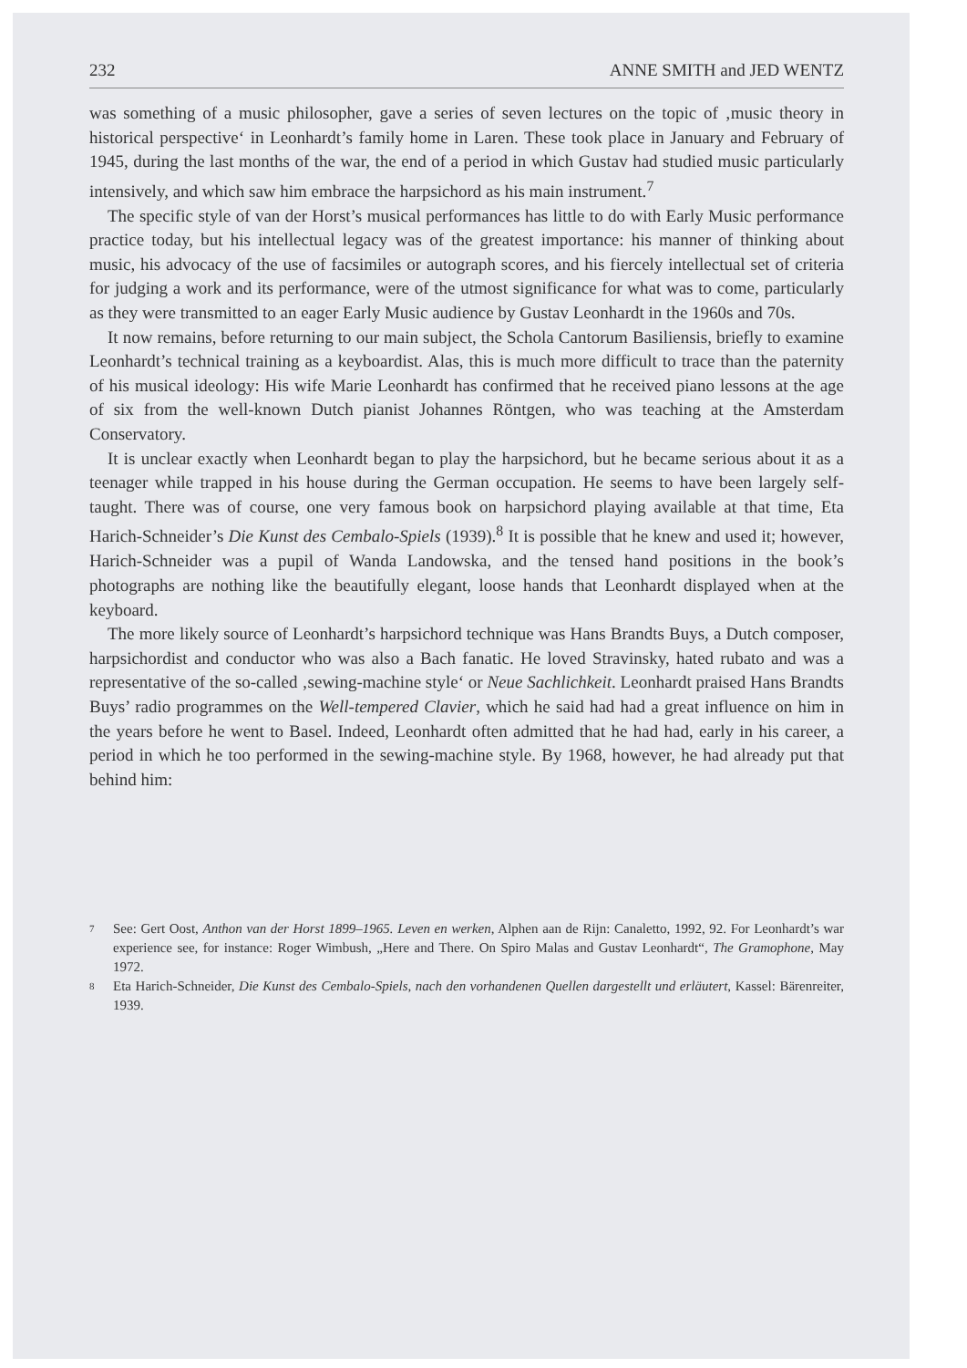232 ANNE SMITH and JED WENTZ
was something of a music philosopher, gave a series of seven lectures on the topic of ‚music theory in historical perspective‘ in Leonhardt’s family home in Laren. These took place in January and February of 1945, during the last months of the war, the end of a period in which Gustav had studied music particularly intensively, and which saw him embrace the harpsichord as his main instrument.<sup>7</sup>
The specific style of van der Horst’s musical performances has little to do with Early Music performance practice today, but his intellectual legacy was of the greatest importance: his manner of thinking about music, his advocacy of the use of facsimiles or autograph scores, and his fiercely intellectual set of criteria for judging a work and its performance, were of the utmost significance for what was to come, particularly as they were transmitted to an eager Early Music audience by Gustav Leonhardt in the 1960s and 70s.
It now remains, before returning to our main subject, the Schola Cantorum Basiliensis, briefly to examine Leonhardt’s technical training as a keyboardist. Alas, this is much more difficult to trace than the paternity of his musical ideology: His wife Marie Leonhardt has confirmed that he received piano lessons at the age of six from the well-known Dutch pianist Johannes Röntgen, who was teaching at the Amsterdam Conservatory.
It is unclear exactly when Leonhardt began to play the harpsichord, but he became serious about it as a teenager while trapped in his house during the German occupation. He seems to have been largely self-taught. There was of course, one very famous book on harpsichord playing available at that time, Eta Harich-Schneider’s Die Kunst des Cembalo-Spiels (1939).<sup>8</sup> It is possible that he knew and used it; however, Harich-Schneider was a pupil of Wanda Landowska, and the tensed hand positions in the book’s photographs are nothing like the beautifully elegant, loose hands that Leonhardt displayed when at the keyboard.
The more likely source of Leonhardt’s harpsichord technique was Hans Brandts Buys, a Dutch composer, harpsichordist and conductor who was also a Bach fanatic. He loved Stravinsky, hated rubato and was a representative of the so-called ‚sewing-machine style‘ or Neue Sachlichkeit. Leonhardt praised Hans Brandts Buys’ radio programmes on the Well-tempered Clavier, which he said had had a great influence on him in the years before he went to Basel. Indeed, Leonhardt often admitted that he had had, early in his career, a period in which he too performed in the sewing-machine style. By 1968, however, he had already put that behind him:
7 See: Gert Oost, Anthon van der Horst 1899–1965. Leven en werken, Alphen aan de Rijn: Canaletto, 1992, 92. For Leonhardt’s war experience see, for instance: Roger Wimbush, „Here and There. On Spiro Malas and Gustav Leonhardt“, The Gramophone, May 1972.
8 Eta Harich-Schneider, Die Kunst des Cembalo-Spiels, nach den vorhandenen Quellen dargestellt und erläutert, Kassel: Bärenreiter, 1939.